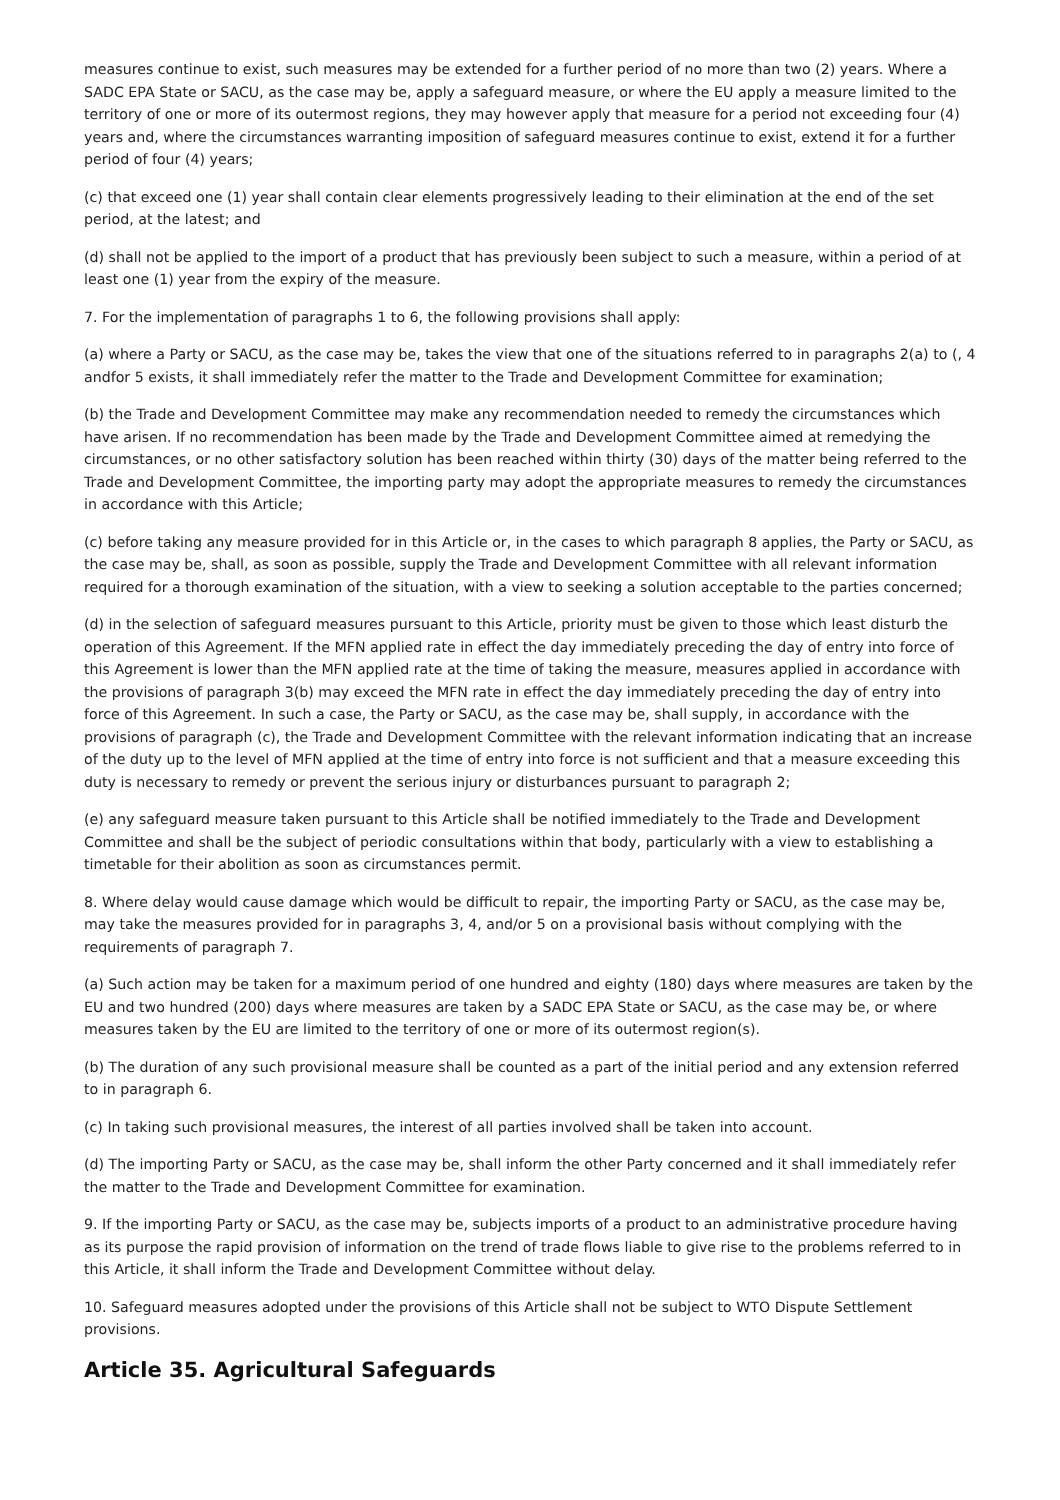measures continue to exist, such measures may be extended for a further period of no more than two (2) years. Where a SADC EPA State or SACU, as the case may be, apply a safeguard measure, or where the EU apply a measure limited to the territory of one or more of its outermost regions, they may however apply that measure for a period not exceeding four (4) years and, where the circumstances warranting imposition of safeguard measures continue to exist, extend it for a further period of four (4) years;
(c) that exceed one (1) year shall contain clear elements progressively leading to their elimination at the end of the set period, at the latest; and
(d) shall not be applied to the import of a product that has previously been subject to such a measure, within a period of at least one (1) year from the expiry of the measure.
7. For the implementation of paragraphs 1 to 6, the following provisions shall apply:
(a) where a Party or SACU, as the case may be, takes the view that one of the situations referred to in paragraphs 2(a) to (, 4 andfor 5 exists, it shall immediately refer the matter to the Trade and Development Committee for examination;
(b) the Trade and Development Committee may make any recommendation needed to remedy the circumstances which have arisen. If no recommendation has been made by the Trade and Development Committee aimed at remedying the circumstances, or no other satisfactory solution has been reached within thirty (30) days of the matter being referred to the Trade and Development Committee, the importing party may adopt the appropriate measures to remedy the circumstances in accordance with this Article;
(c) before taking any measure provided for in this Article or, in the cases to which paragraph 8 applies, the Party or SACU, as the case may be, shall, as soon as possible, supply the Trade and Development Committee with all relevant information required for a thorough examination of the situation, with a view to seeking a solution acceptable to the parties concerned;
(d) in the selection of safeguard measures pursuant to this Article, priority must be given to those which least disturb the operation of this Agreement. If the MFN applied rate in effect the day immediately preceding the day of entry into force of this Agreement is lower than the MFN applied rate at the time of taking the measure, measures applied in accordance with the provisions of paragraph 3(b) may exceed the MFN rate in effect the day immediately preceding the day of entry into force of this Agreement. In such a case, the Party or SACU, as the case may be, shall supply, in accordance with the provisions of paragraph (c), the Trade and Development Committee with the relevant information indicating that an increase of the duty up to the level of MFN applied at the time of entry into force is not sufficient and that a measure exceeding this duty is necessary to remedy or prevent the serious injury or disturbances pursuant to paragraph 2;
(e) any safeguard measure taken pursuant to this Article shall be notified immediately to the Trade and Development Committee and shall be the subject of periodic consultations within that body, particularly with a view to establishing a timetable for their abolition as soon as circumstances permit.
8. Where delay would cause damage which would be difficult to repair, the importing Party or SACU, as the case may be, may take the measures provided for in paragraphs 3, 4, and/or 5 on a provisional basis without complying with the requirements of paragraph 7.
(a) Such action may be taken for a maximum period of one hundred and eighty (180) days where measures are taken by the EU and two hundred (200) days where measures are taken by a SADC EPA State or SACU, as the case may be, or where measures taken by the EU are limited to the territory of one or more of its outermost region(s).
(b) The duration of any such provisional measure shall be counted as a part of the initial period and any extension referred to in paragraph 6.
(c) In taking such provisional measures, the interest of all parties involved shall be taken into account.
(d) The importing Party or SACU, as the case may be, shall inform the other Party concerned and it shall immediately refer the matter to the Trade and Development Committee for examination.
9. If the importing Party or SACU, as the case may be, subjects imports of a product to an administrative procedure having as its purpose the rapid provision of information on the trend of trade flows liable to give rise to the problems referred to in this Article, it shall inform the Trade and Development Committee without delay.
10. Safeguard measures adopted under the provisions of this Article shall not be subject to WTO Dispute Settlement provisions.
Article 35. Agricultural Safeguards